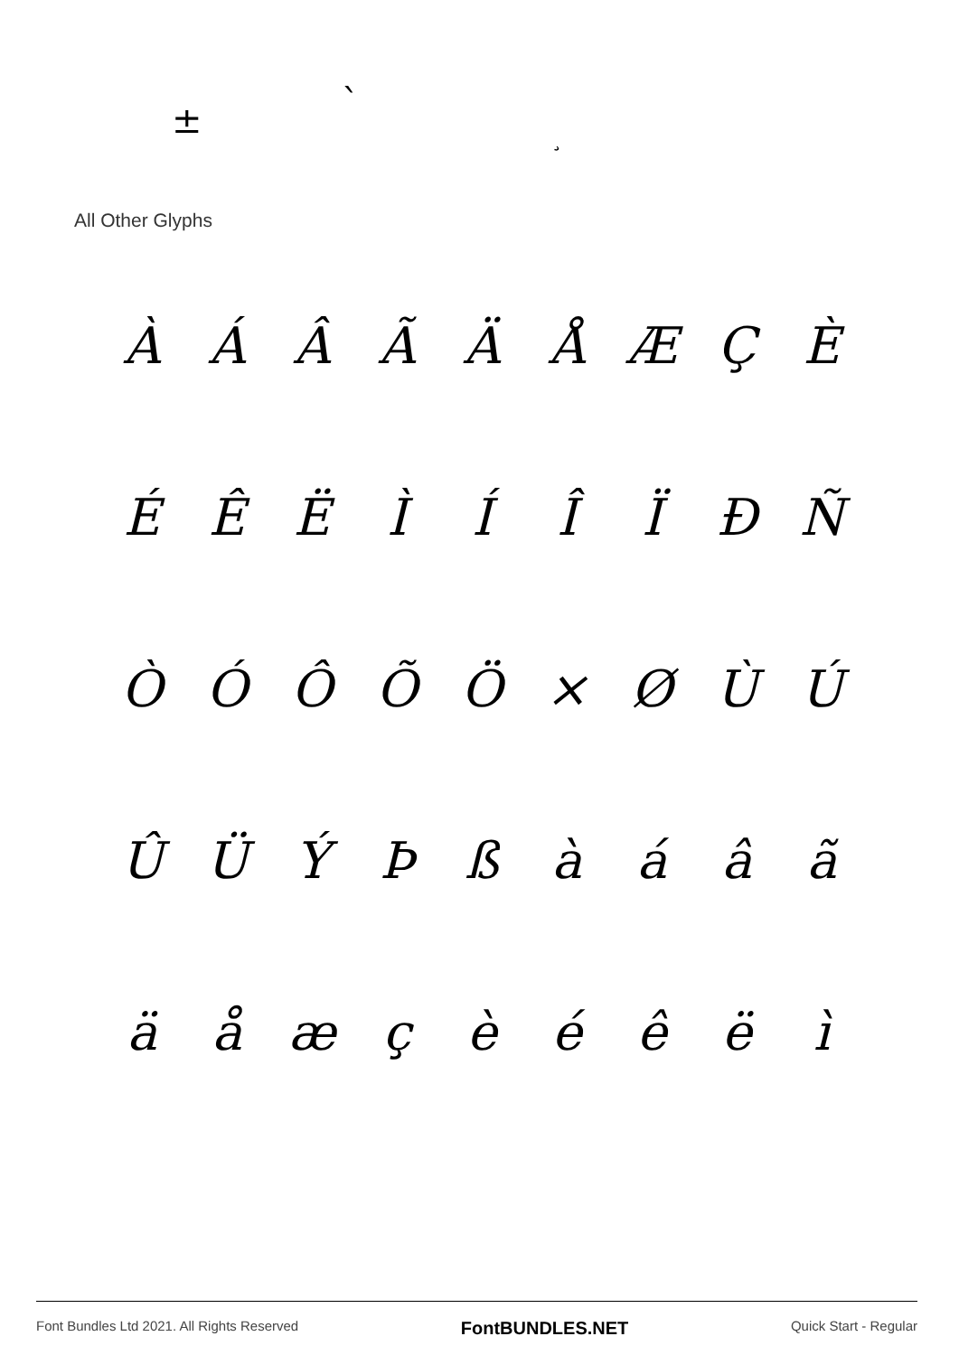± `
¸
All Other Glyphs
ÀÁÂÃÄÅÆÇÈ
ÉÊËÌÍÎÏÐÑ
ÒÓÔÕÖ × ØÙÚ
ÛÜÝÞßàáâã
äåæçèéêëì
Font Bundles Ltd 2021. All Rights Reserved FontBUNDLES.NET Quick Start - Regular